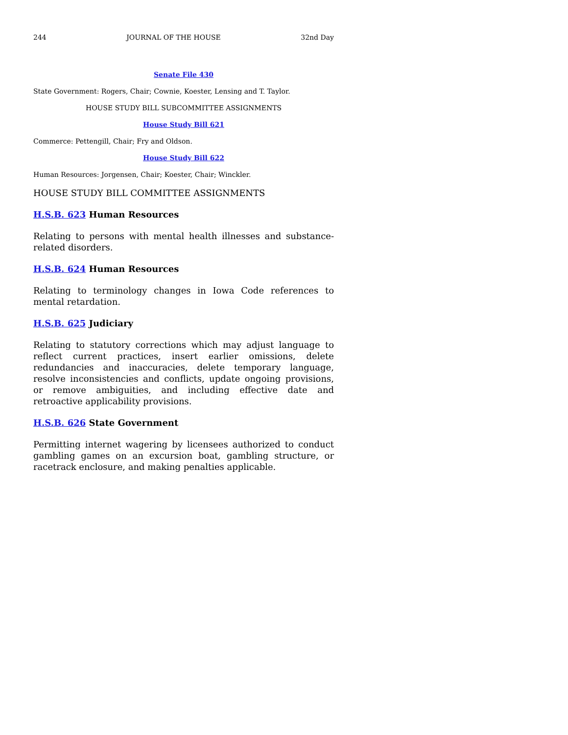244 JOURNAL OF THE HOUSE 32nd Day
Senate File 430
State Government: Rogers, Chair; Cownie, Koester, Lensing and T. Taylor.
HOUSE STUDY BILL SUBCOMMITTEE ASSIGNMENTS
House Study Bill 621
Commerce: Pettengill, Chair; Fry and Oldson.
House Study Bill 622
Human Resources: Jorgensen, Chair; Koester, Chair; Winckler.
HOUSE STUDY BILL COMMITTEE ASSIGNMENTS
H.S.B. 623 Human Resources
Relating to persons with mental health illnesses and substance-related disorders.
H.S.B. 624 Human Resources
Relating to terminology changes in Iowa Code references to mental retardation.
H.S.B. 625 Judiciary
Relating to statutory corrections which may adjust language to reflect current practices, insert earlier omissions, delete redundancies and inaccuracies, delete temporary language, resolve inconsistencies and conflicts, update ongoing provisions, or remove ambiguities, and including effective date and retroactive applicability provisions.
H.S.B. 626 State Government
Permitting internet wagering by licensees authorized to conduct gambling games on an excursion boat, gambling structure, or racetrack enclosure, and making penalties applicable.